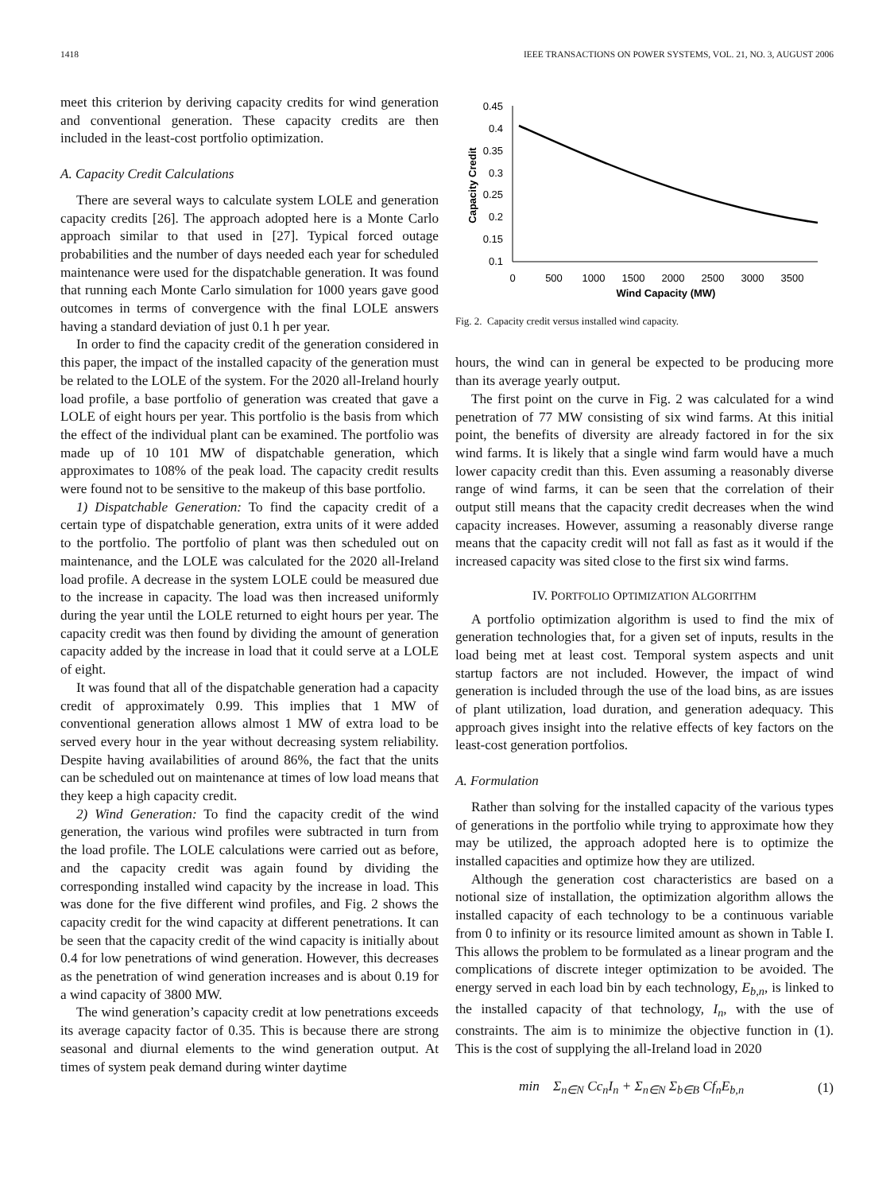1418 IEEE TRANSACTIONS ON POWER SYSTEMS, VOL. 21, NO. 3, AUGUST 2006
meet this criterion by deriving capacity credits for wind generation and conventional generation. These capacity credits are then included in the least-cost portfolio optimization.
A. Capacity Credit Calculations
There are several ways to calculate system LOLE and generation capacity credits [26]. The approach adopted here is a Monte Carlo approach similar to that used in [27]. Typical forced outage probabilities and the number of days needed each year for scheduled maintenance were used for the dispatchable generation. It was found that running each Monte Carlo simulation for 1000 years gave good outcomes in terms of convergence with the final LOLE answers having a standard deviation of just 0.1 h per year.
In order to find the capacity credit of the generation considered in this paper, the impact of the installed capacity of the generation must be related to the LOLE of the system. For the 2020 all-Ireland hourly load profile, a base portfolio of generation was created that gave a LOLE of eight hours per year. This portfolio is the basis from which the effect of the individual plant can be examined. The portfolio was made up of 10 101 MW of dispatchable generation, which approximates to 108% of the peak load. The capacity credit results were found not to be sensitive to the makeup of this base portfolio.
1) Dispatchable Generation: To find the capacity credit of a certain type of dispatchable generation, extra units of it were added to the portfolio. The portfolio of plant was then scheduled out on maintenance, and the LOLE was calculated for the 2020 all-Ireland load profile. A decrease in the system LOLE could be measured due to the increase in capacity. The load was then increased uniformly during the year until the LOLE returned to eight hours per year. The capacity credit was then found by dividing the amount of generation capacity added by the increase in load that it could serve at a LOLE of eight.
It was found that all of the dispatchable generation had a capacity credit of approximately 0.99. This implies that 1 MW of conventional generation allows almost 1 MW of extra load to be served every hour in the year without decreasing system reliability. Despite having availabilities of around 86%, the fact that the units can be scheduled out on maintenance at times of low load means that they keep a high capacity credit.
2) Wind Generation: To find the capacity credit of the wind generation, the various wind profiles were subtracted in turn from the load profile. The LOLE calculations were carried out as before, and the capacity credit was again found by dividing the corresponding installed wind capacity by the increase in load. This was done for the five different wind profiles, and Fig. 2 shows the capacity credit for the wind capacity at different penetrations. It can be seen that the capacity credit of the wind capacity is initially about 0.4 for low penetrations of wind generation. However, this decreases as the penetration of wind generation increases and is about 0.19 for a wind capacity of 3800 MW.
The wind generation’s capacity credit at low penetrations exceeds its average capacity factor of 0.35. This is because there are strong seasonal and diurnal elements to the wind generation output. At times of system peak demand during winter daytime
0.45
0.4
0.35
0.3
0.25
0.2
0.15
0.1
0
500
1000
1500
2000
2500
3000
3500
Wind Capacity (MW)
Capacity Credit
Fig. 2. Capacity credit versus installed wind capacity.
hours, the wind can in general be expected to be producing more than its average yearly output.
The first point on the curve in Fig. 2 was calculated for a wind penetration of 77 MW consisting of six wind farms. At this initial point, the benefits of diversity are already factored in for the six wind farms. It is likely that a single wind farm would have a much lower capacity credit than this. Even assuming a reasonably diverse range of wind farms, it can be seen that the correlation of their output still means that the capacity credit decreases when the wind capacity increases. However, assuming a reasonably diverse range means that the capacity credit will not fall as fast as it would if the increased capacity was sited close to the first six wind farms.
IV. PORTFOLIO OPTIMIZATION ALGORITHM
A portfolio optimization algorithm is used to find the mix of generation technologies that, for a given set of inputs, results in the load being met at least cost. Temporal system aspects and unit startup factors are not included. However, the impact of wind generation is included through the use of the load bins, as are issues of plant utilization, load duration, and generation adequacy. This approach gives insight into the relative effects of key factors on the least-cost generation portfolios.
A. Formulation
Rather than solving for the installed capacity of the various types of generations in the portfolio while trying to approximate how they may be utilized, the approach adopted here is to optimize the installed capacities and optimize how they are utilized.
Although the generation cost characteristics are based on a notional size of installation, the optimization algorithm allows the installed capacity of each technology to be a continuous variable from 0 to infinity or its resource limited amount as shown in Table I. This allows the problem to be formulated as a linear program and the complications of discrete integer optimization to be avoided. The energy served in each load bin by each technology, E<sub>b,n</sub>, is linked to the installed capacity of that technology, I<sub>n</sub>, with the use of constraints. The aim is to minimize the objective function in (1). This is the cost of supplying the all-Ireland load in 2020
min Σ<sub>n∈N</sub> Cc<sub>n</sub>I<sub>n</sub> + Σ<sub>n∈N</sub> Σ<sub>b∈B</sub> Cf<sub>n</sub>E<sub>b,n</sub> (1)